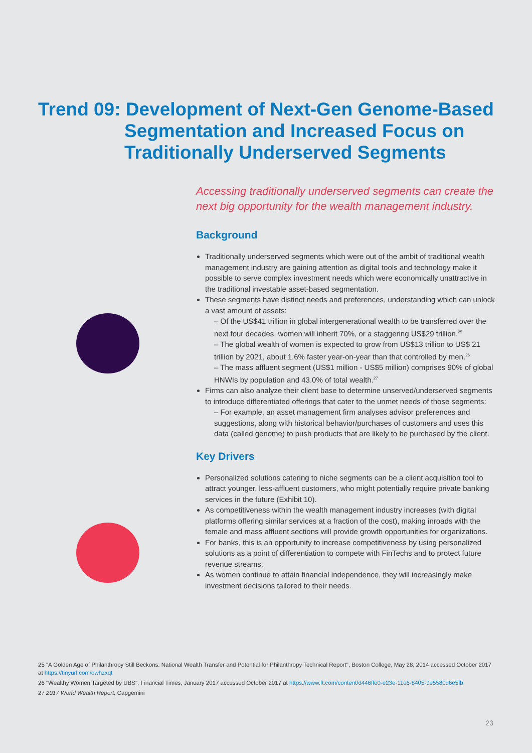Trend 09: Development of Next-Gen Genome-Based
Segmentation and Increased Focus on
Traditionally Underserved Segments
Accessing traditionally underserved segments can create the next big opportunity for the wealth management industry.
Background
Traditionally underserved segments which were out of the ambit of traditional wealth management industry are gaining attention as digital tools and technology make it possible to serve complex investment needs which were economically unattractive in the traditional investable asset-based segmentation.
These segments have distinct needs and preferences, understanding which can unlock a vast amount of assets:
– Of the US$41 trillion in global intergenerational wealth to be transferred over the next four decades, women will inherit 70%, or a staggering US$29 trillion.<sup>25</sup>
– The global wealth of women is expected to grow from US$13 trillion to US$ 21 trillion by 2021, about 1.6% faster year-on-year than that controlled by men.<sup>26</sup>
– The mass affluent segment (US$1 million - US$5 million) comprises 90% of global HNWIs by population and 43.0% of total wealth.<sup>27</sup>
Firms can also analyze their client base to determine unserved/underserved segments to introduce differentiated offerings that cater to the unmet needs of those segments:
– For example, an asset management firm analyses advisor preferences and suggestions, along with historical behavior/purchases of customers and uses this data (called genome) to push products that are likely to be purchased by the client.
Key Drivers
Personalized solutions catering to niche segments can be a client acquisition tool to attract younger, less-affluent customers, who might potentially require private banking services in the future (Exhibit 10).
As competitiveness within the wealth management industry increases (with digital platforms offering similar services at a fraction of the cost), making inroads with the female and mass affluent sections will provide growth opportunities for organizations.
For banks, this is an opportunity to increase competitiveness by using personalized solutions as a point of differentiation to compete with FinTechs and to protect future revenue streams.
As women continue to attain financial independence, they will increasingly make investment decisions tailored to their needs.
25 "A Golden Age of Philanthropy Still Beckons: National Wealth Transfer and Potential for Philanthropy Technical Report", Boston College, May 28, 2014 accessed October 2017 at https://tinyurl.com/owhzxqt
26 "Wealthy Women Targeted by UBS", Financial Times, January 2017 accessed October 2017 at https://www.ft.com/content/d446ffe0-e23e-11e6-8405-9e5580d6e5fb
27 2017 World Wealth Report, Capgemini
23